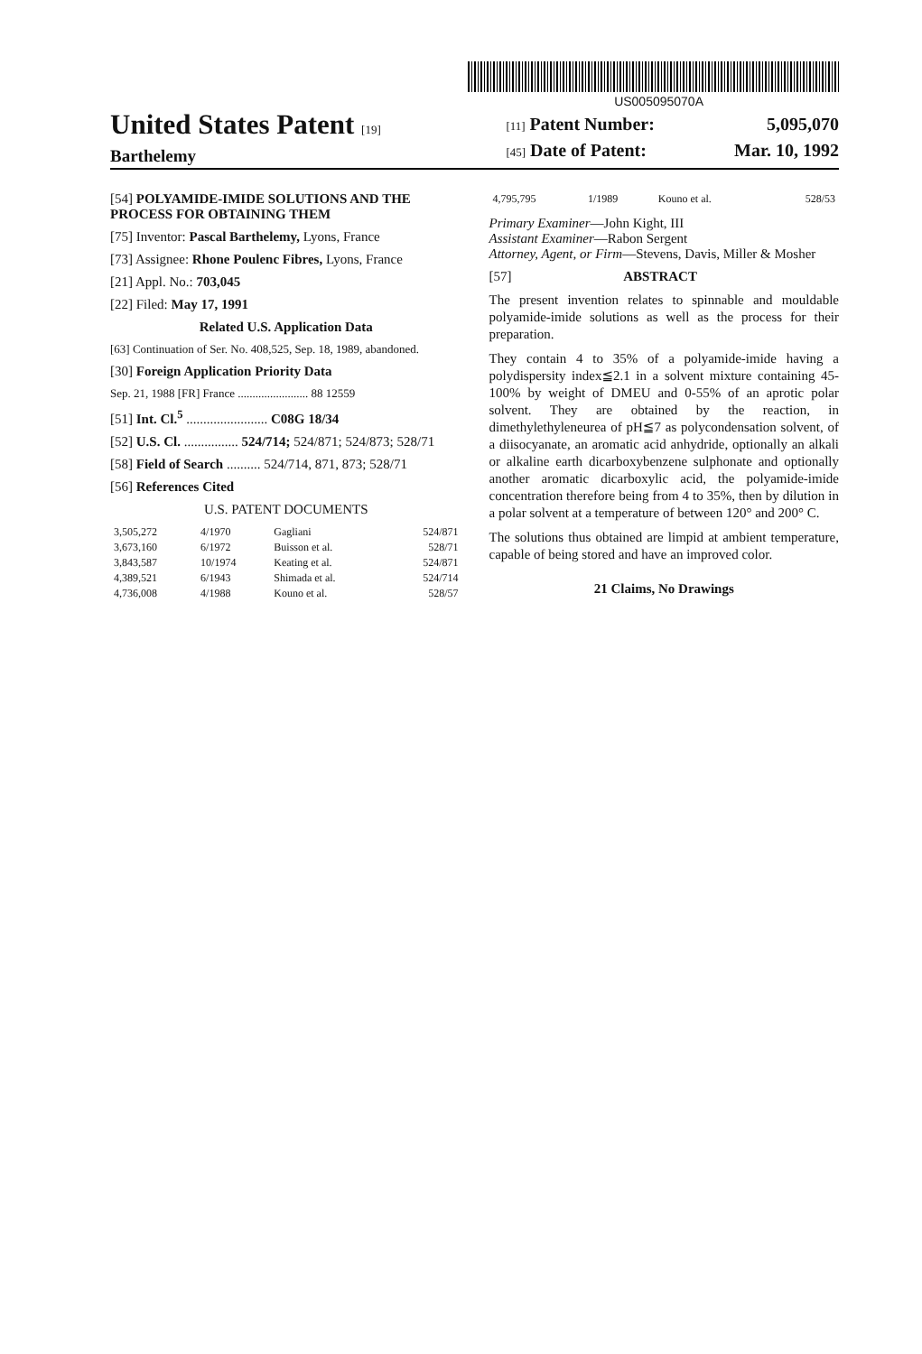US005095070A
United States Patent [19]
Barthelemy
[11] Patent Number: 5,095,070
[45] Date of Patent: Mar. 10, 1992
[54] POLYAMIDE-IMIDE SOLUTIONS AND THE PROCESS FOR OBTAINING THEM
[75] Inventor: Pascal Barthelemy, Lyons, France
[73] Assignee: Rhone Poulenc Fibres, Lyons, France
[21] Appl. No.: 703,045
[22] Filed: May 17, 1991
Related U.S. Application Data
[63] Continuation of Ser. No. 408,525, Sep. 18, 1989, abandoned.
[30] Foreign Application Priority Data
Sep. 21, 1988 [FR] France ........................ 88 12559
[51] Int. Cl.<sup>5</sup> ........................ C08G 18/34
[52] U.S. Cl. ................ 524/714; 524/871; 524/873; 528/71
[58] Field of Search .......... 524/714, 871, 873; 528/71
[56] References Cited
U.S. PATENT DOCUMENTS
| 3,505,272 | 4/1970 | Gagliani | 524/871 |
| 3,673,160 | 6/1972 | Buisson et al. | 528/71 |
| 3,843,587 | 10/1974 | Keating et al. | 524/871 |
| 4,389,521 | 6/1943 | Shimada et al. | 524/714 |
| 4,736,008 | 4/1988 | Kouno et al. | 528/57 |
| 4,795,795 | 1/1989 | Kouno et al. | 528/53 |
Primary Examiner—John Kight, III
Assistant Examiner—Rabon Sergent
Attorney, Agent, or Firm—Stevens, Davis, Miller & Mosher
[57] ABSTRACT
The present invention relates to spinnable and mouldable polyamide-imide solutions as well as the process for their preparation.
They contain 4 to 35% of a polyamide-imide having a polydispersity index≦2.1 in a solvent mixture containing 45-100% by weight of DMEU and 0-55% of an aprotic polar solvent. They are obtained by the reaction, in dimethylethyleneurea of pH≦7 as polycondensation solvent, of a diisocyanate, an aromatic acid anhydride, optionally an alkali or alkaline earth dicarboxybenzene sulphonate and optionally another aromatic dicarboxylic acid, the polyamide-imide concentration therefore being from 4 to 35%, then by dilution in a polar solvent at a temperature of between 120° and 200° C.
The solutions thus obtained are limpid at ambient temperature, capable of being stored and have an improved color.
21 Claims, No Drawings